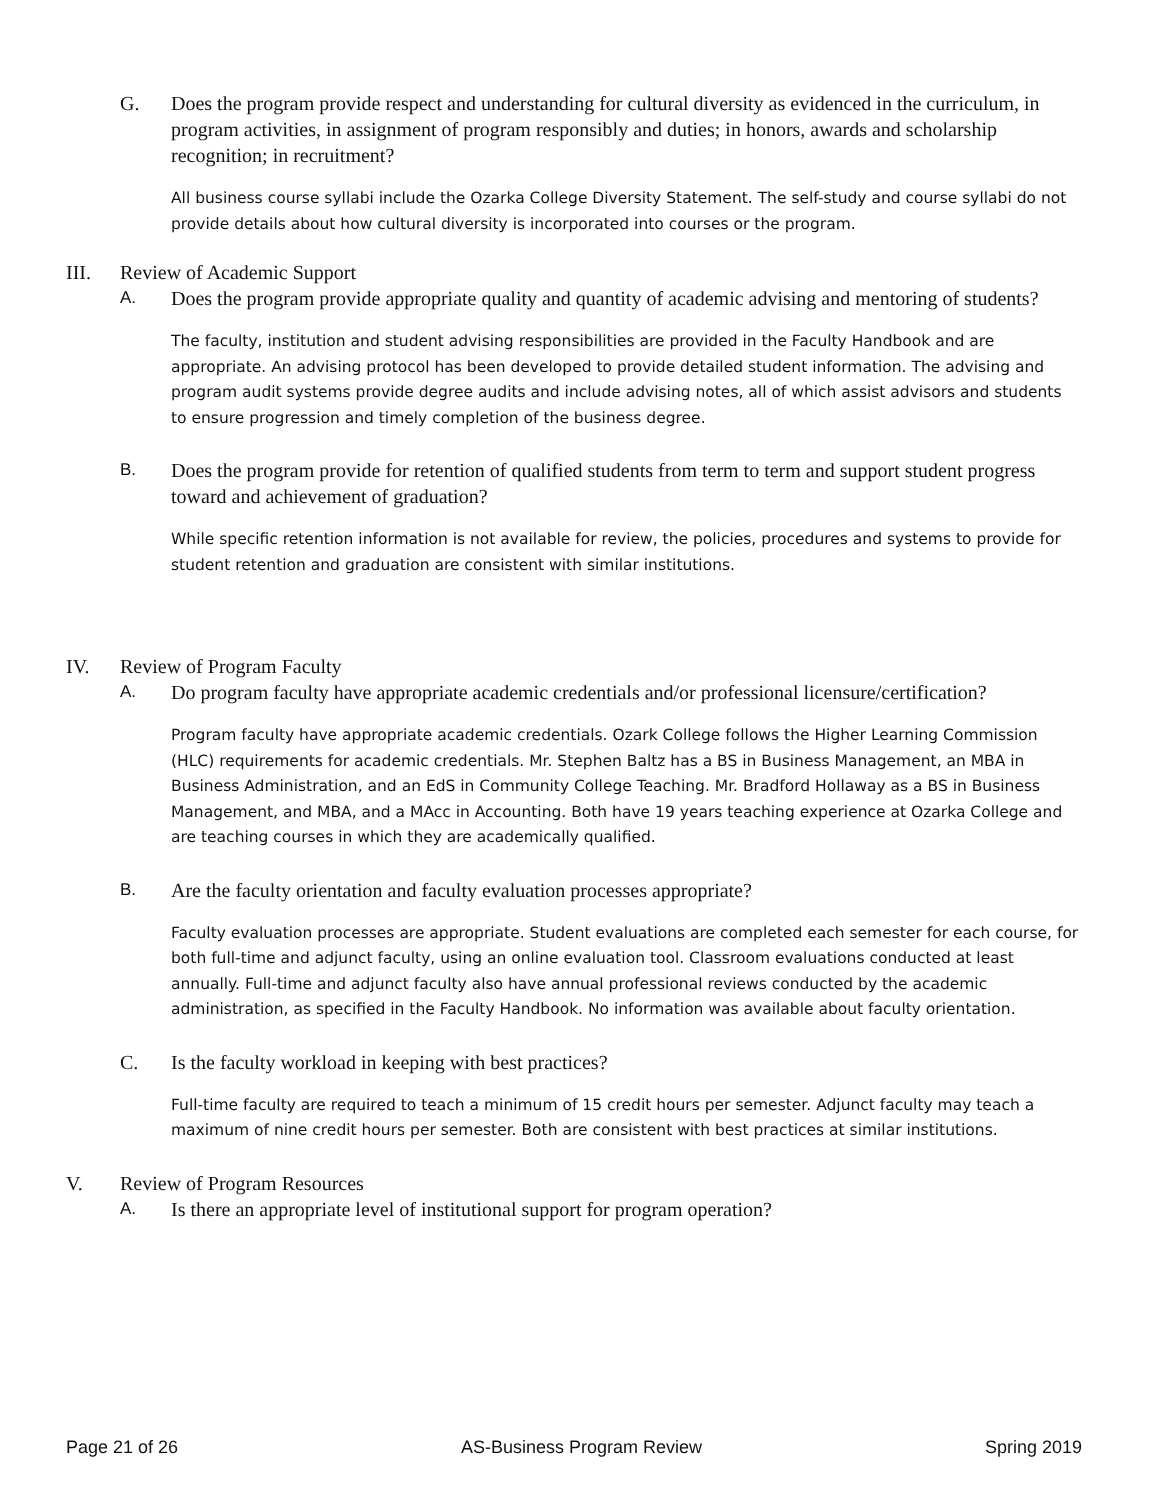G. Does the program provide respect and understanding for cultural diversity as evidenced in the curriculum, in program activities, in assignment of program responsibly and duties; in honors, awards and scholarship recognition; in recruitment?
All business course syllabi include the Ozarka College Diversity Statement. The self-study and course syllabi do not provide details about how cultural diversity is incorporated into courses or the program.
III. Review of Academic Support
A. Does the program provide appropriate quality and quantity of academic advising and mentoring of students?
The faculty, institution and student advising responsibilities are provided in the Faculty Handbook and are appropriate. An advising protocol has been developed to provide detailed student information. The advising and program audit systems provide degree audits and include advising notes, all of which assist advisors and students to ensure progression and timely completion of the business degree.
B. Does the program provide for retention of qualified students from term to term and support student progress toward and achievement of graduation?
While specific retention information is not available for review, the policies, procedures and systems to provide for student retention and graduation are consistent with similar institutions.
IV. Review of Program Faculty
A. Do program faculty have appropriate academic credentials and/or professional licensure/certification?
Program faculty have appropriate academic credentials. Ozark College follows the Higher Learning Commission (HLC) requirements for academic credentials. Mr. Stephen Baltz has a BS in Business Management, an MBA in Business Administration, and an EdS in Community College Teaching. Mr. Bradford Hollaway as a BS in Business Management, and MBA, and a MAcc in Accounting. Both have 19 years teaching experience at Ozarka College and are teaching courses in which they are academically qualified.
B. Are the faculty orientation and faculty evaluation processes appropriate?
Faculty evaluation processes are appropriate. Student evaluations are completed each semester for each course, for both full-time and adjunct faculty, using an online evaluation tool. Classroom evaluations conducted at least annually. Full-time and adjunct faculty also have annual professional reviews conducted by the academic administration, as specified in the Faculty Handbook. No information was available about faculty orientation.
C. Is the faculty workload in keeping with best practices?
Full-time faculty are required to teach a minimum of 15 credit hours per semester. Adjunct faculty may teach a maximum of nine credit hours per semester. Both are consistent with best practices at similar institutions.
V. Review of Program Resources
A. Is there an appropriate level of institutional support for program operation?
Page 21 of 26 AS-Business Program Review Spring 2019